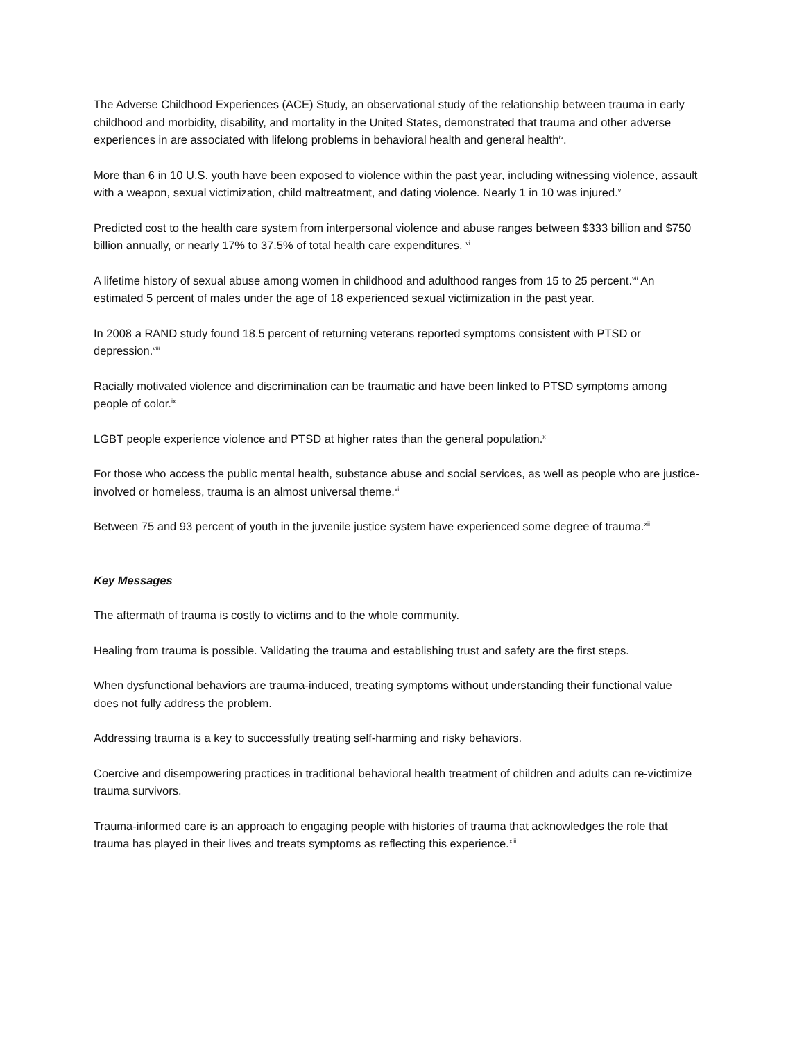The Adverse Childhood Experiences (ACE) Study, an observational study of the relationship between trauma in early childhood and morbidity, disability, and mortality in the United States, demonstrated that trauma and other adverse experiences in are associated with lifelong problems in behavioral health and general health<sup>iv</sup>.
More than 6 in 10 U.S. youth have been exposed to violence within the past year, including witnessing violence, assault with a weapon, sexual victimization, child maltreatment, and dating violence. Nearly 1 in 10 was injured.<sup>v</sup>
Predicted cost to the health care system from interpersonal violence and abuse ranges between $333 billion and $750 billion annually, or nearly 17% to 37.5% of total health care expenditures. <sup>vi</sup>
A lifetime history of sexual abuse among women in childhood and adulthood ranges from 15 to 25 percent.<sup>vii</sup> An estimated 5 percent of males under the age of 18 experienced sexual victimization in the past year.
In 2008 a RAND study found 18.5 percent of returning veterans reported symptoms consistent with PTSD or depression.<sup>viii</sup>
Racially motivated violence and discrimination can be traumatic and have been linked to PTSD symptoms among people of color.<sup>ix</sup>
LGBT people experience violence and PTSD at higher rates than the general population.<sup>x</sup>
For those who access the public mental health, substance abuse and social services, as well as people who are justice-involved or homeless, trauma is an almost universal theme.<sup>xi</sup>
Between 75 and 93 percent of youth in the juvenile justice system have experienced some degree of trauma.<sup>xii</sup>
Key Messages
The aftermath of trauma is costly to victims and to the whole community.
Healing from trauma is possible. Validating the trauma and establishing trust and safety are the first steps.
When dysfunctional behaviors are trauma-induced, treating symptoms without understanding their functional value does not fully address the problem.
Addressing trauma is a key to successfully treating self-harming and risky behaviors.
Coercive and disempowering practices in traditional behavioral health treatment of children and adults can re-victimize trauma survivors.
Trauma-informed care is an approach to engaging people with histories of trauma that acknowledges the role that trauma has played in their lives and treats symptoms as reflecting this experience.<sup>xiii</sup>